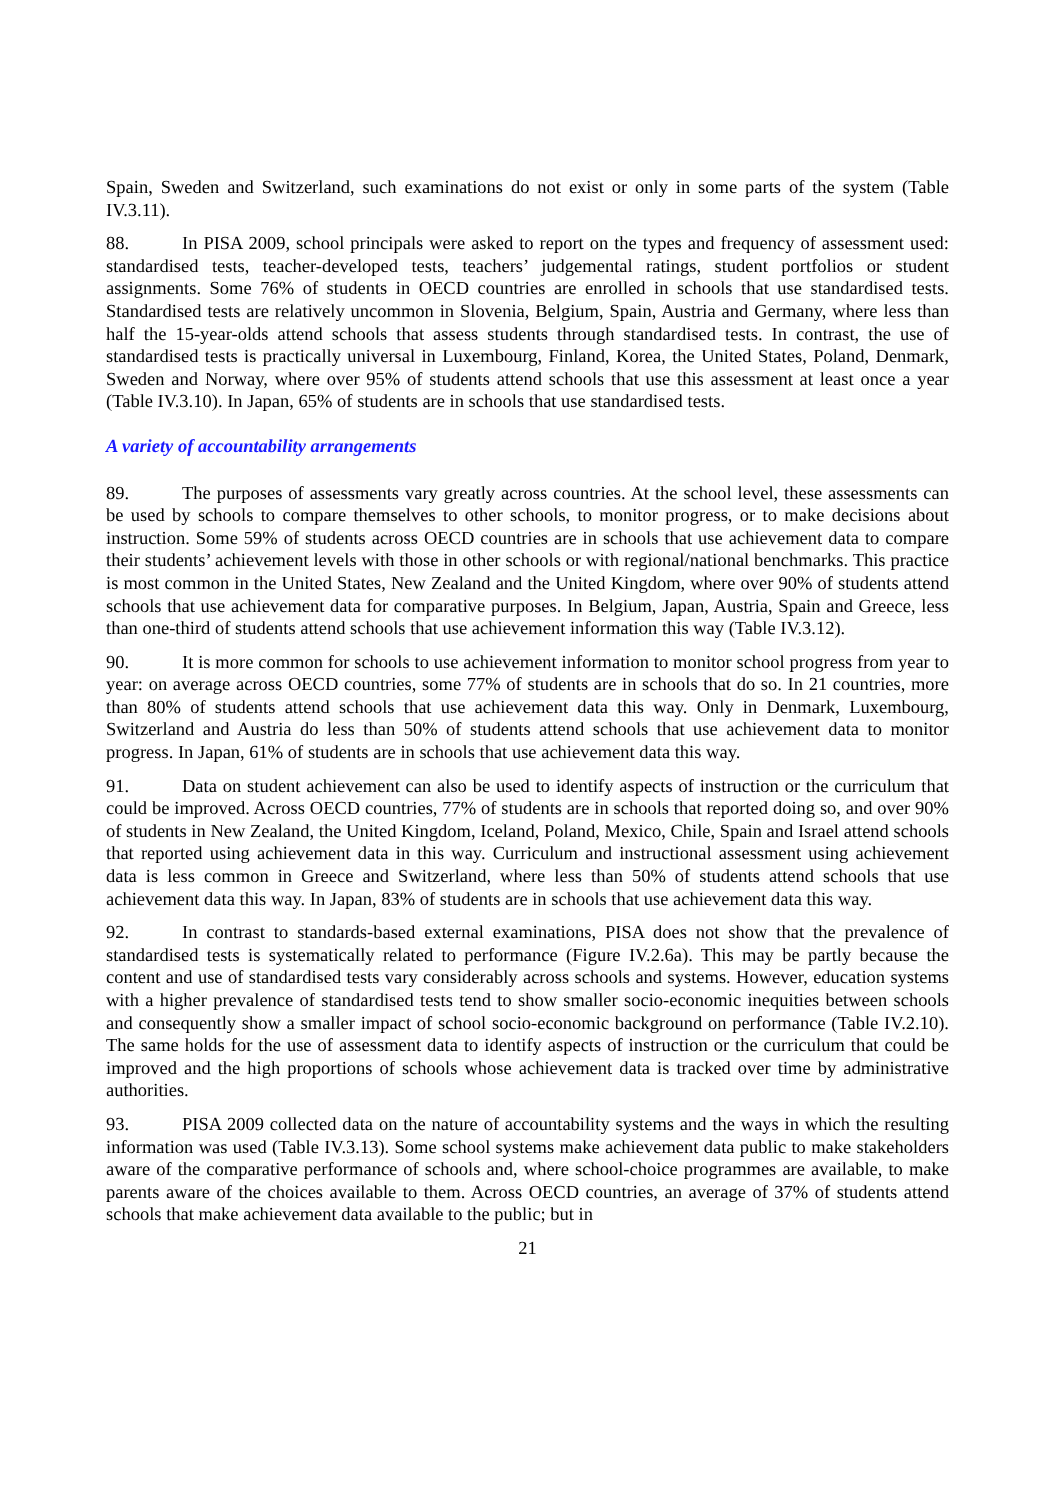Spain, Sweden and Switzerland, such examinations do not exist or only in some parts of the system (Table IV.3.11).
88. In PISA 2009, school principals were asked to report on the types and frequency of assessment used: standardised tests, teacher-developed tests, teachers’ judgemental ratings, student portfolios or student assignments. Some 76% of students in OECD countries are enrolled in schools that use standardised tests. Standardised tests are relatively uncommon in Slovenia, Belgium, Spain, Austria and Germany, where less than half the 15-year-olds attend schools that assess students through standardised tests. In contrast, the use of standardised tests is practically universal in Luxembourg, Finland, Korea, the United States, Poland, Denmark, Sweden and Norway, where over 95% of students attend schools that use this assessment at least once a year (Table IV.3.10). In Japan, 65% of students are in schools that use standardised tests.
A variety of accountability arrangements
89. The purposes of assessments vary greatly across countries. At the school level, these assessments can be used by schools to compare themselves to other schools, to monitor progress, or to make decisions about instruction. Some 59% of students across OECD countries are in schools that use achievement data to compare their students’ achievement levels with those in other schools or with regional/national benchmarks. This practice is most common in the United States, New Zealand and the United Kingdom, where over 90% of students attend schools that use achievement data for comparative purposes. In Belgium, Japan, Austria, Spain and Greece, less than one-third of students attend schools that use achievement information this way (Table IV.3.12).
90. It is more common for schools to use achievement information to monitor school progress from year to year: on average across OECD countries, some 77% of students are in schools that do so. In 21 countries, more than 80% of students attend schools that use achievement data this way. Only in Denmark, Luxembourg, Switzerland and Austria do less than 50% of students attend schools that use achievement data to monitor progress. In Japan, 61% of students are in schools that use achievement data this way.
91. Data on student achievement can also be used to identify aspects of instruction or the curriculum that could be improved. Across OECD countries, 77% of students are in schools that reported doing so, and over 90% of students in New Zealand, the United Kingdom, Iceland, Poland, Mexico, Chile, Spain and Israel attend schools that reported using achievement data in this way. Curriculum and instructional assessment using achievement data is less common in Greece and Switzerland, where less than 50% of students attend schools that use achievement data this way. In Japan, 83% of students are in schools that use achievement data this way.
92. In contrast to standards-based external examinations, PISA does not show that the prevalence of standardised tests is systematically related to performance (Figure IV.2.6a). This may be partly because the content and use of standardised tests vary considerably across schools and systems. However, education systems with a higher prevalence of standardised tests tend to show smaller socio-economic inequities between schools and consequently show a smaller impact of school socio-economic background on performance (Table IV.2.10). The same holds for the use of assessment data to identify aspects of instruction or the curriculum that could be improved and the high proportions of schools whose achievement data is tracked over time by administrative authorities.
93. PISA 2009 collected data on the nature of accountability systems and the ways in which the resulting information was used (Table IV.3.13). Some school systems make achievement data public to make stakeholders aware of the comparative performance of schools and, where school-choice programmes are available, to make parents aware of the choices available to them. Across OECD countries, an average of 37% of students attend schools that make achievement data available to the public; but in
21